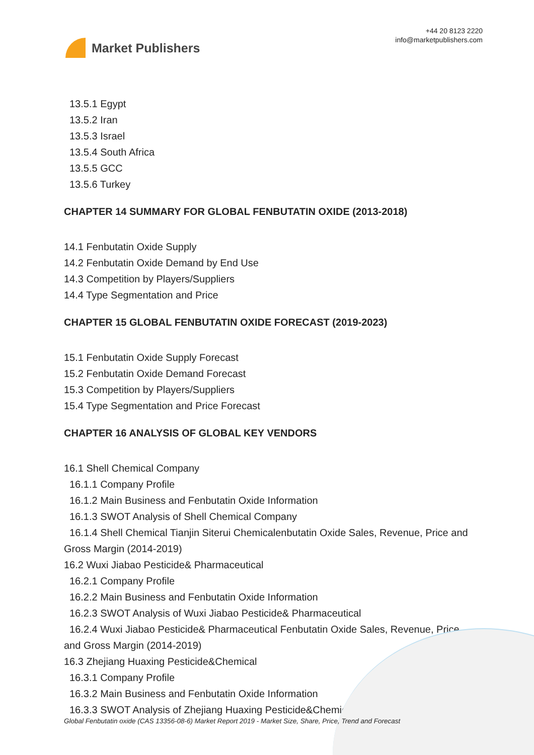Market Publishers
+44 20 8123 2220
info@marketpublishers.com
13.5.1 Egypt
13.5.2 Iran
13.5.3 Israel
13.5.4 South Africa
13.5.5 GCC
13.5.6 Turkey
CHAPTER 14 SUMMARY FOR GLOBAL FENBUTATIN OXIDE (2013-2018)
14.1 Fenbutatin Oxide Supply
14.2 Fenbutatin Oxide Demand by End Use
14.3 Competition by Players/Suppliers
14.4 Type Segmentation and Price
CHAPTER 15 GLOBAL FENBUTATIN OXIDE FORECAST (2019-2023)
15.1 Fenbutatin Oxide Supply Forecast
15.2 Fenbutatin Oxide Demand Forecast
15.3 Competition by Players/Suppliers
15.4 Type Segmentation and Price Forecast
CHAPTER 16 ANALYSIS OF GLOBAL KEY VENDORS
16.1 Shell Chemical Company
16.1.1 Company Profile
16.1.2 Main Business and Fenbutatin Oxide Information
16.1.3 SWOT Analysis of Shell Chemical Company
16.1.4 Shell Chemical Tianjin Siterui Chemicalenbutatin Oxide Sales, Revenue, Price and Gross Margin (2014-2019)
16.2 Wuxi Jiabao Pesticide& Pharmaceutical
16.2.1 Company Profile
16.2.2 Main Business and Fenbutatin Oxide Information
16.2.3 SWOT Analysis of Wuxi Jiabao Pesticide& Pharmaceutical
16.2.4 Wuxi Jiabao Pesticide& Pharmaceutical Fenbutatin Oxide Sales, Revenue, Price and Gross Margin (2014-2019)
16.3 Zhejiang Huaxing Pesticide&Chemical
16.3.1 Company Profile
16.3.2 Main Business and Fenbutatin Oxide Information
16.3.3 SWOT Analysis of Zhejiang Huaxing Pesticide&Chemical
Global Fenbutatin oxide (CAS 13356-08-6) Market Report 2019 - Market Size, Share, Price, Trend and Forecast